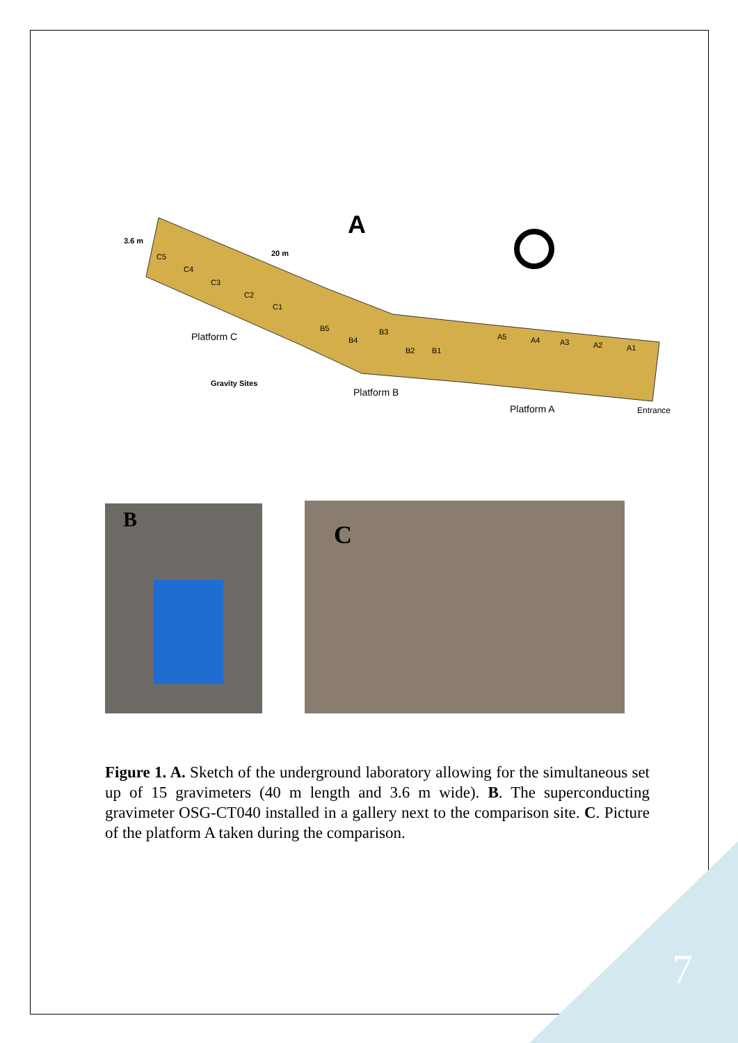A
3.6 m
20 m
C5
C4
C3
C2
C1
B5
B4
B3
B2
B1
A5
A4
A3
A2
A1
Platform C
Gravity Sites
Platform B
Platform A
Entrance
B
C
Figure 1. A. Sketch of the underground laboratory allowing for the simultaneous set up of 15 gravimeters (40 m length and 3.6 m wide). B. The superconducting gravimeter OSG-CT040 installed in a gallery next to the comparison site. C. Picture of the platform A taken during the comparison.
7